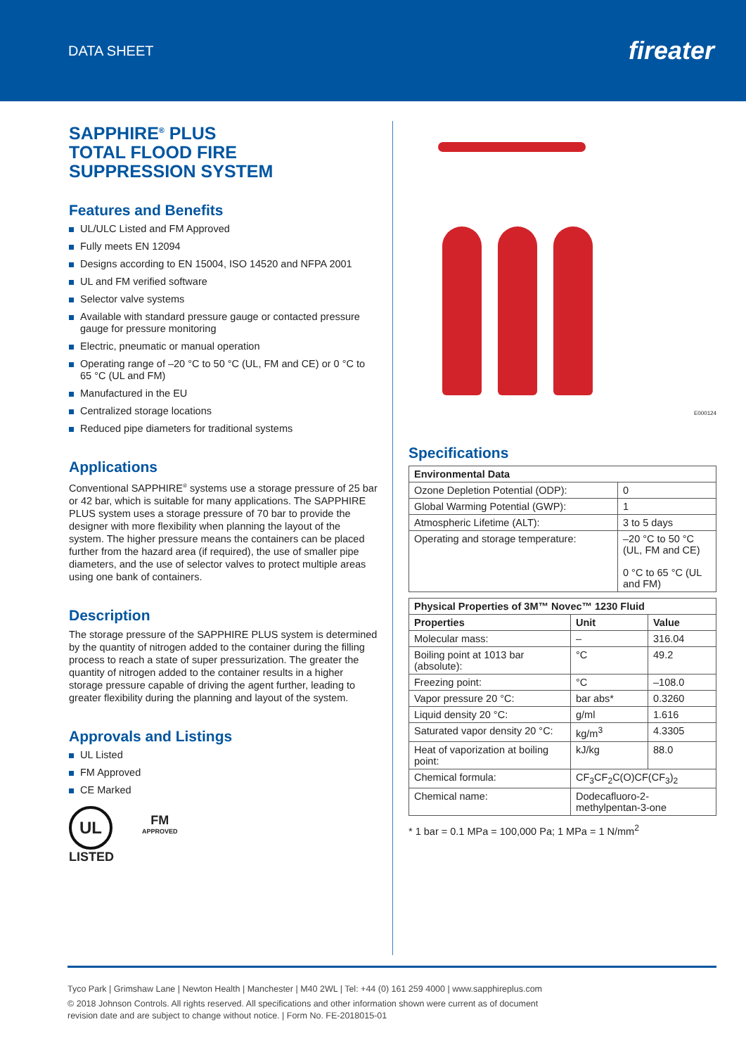DATA SHEET
fireater
SAPPHIRE<sup>®</sup> PLUS
TOTAL FLOOD FIRE
SUPPRESSION SYSTEM
Features and Benefits
UL/ULC Listed and FM Approved
Fully meets EN 12094
Designs according to EN 15004, ISO 14520 and NFPA 2001
UL and FM verified software
Selector valve systems
Available with standard pressure gauge or contacted pressure gauge for pressure monitoring
Electric, pneumatic or manual operation
Operating range of –20 °C to 50 °C (UL, FM and CE) or 0 °C to 65 °C (UL and FM)
Manufactured in the EU
Centralized storage locations
Reduced pipe diameters for traditional systems
Applications
Conventional SAPPHIRE<sup>®</sup> systems use a storage pressure of 25 bar or 42 bar, which is suitable for many applications. The SAPPHIRE PLUS system uses a storage pressure of 70 bar to provide the designer with more flexibility when planning the layout of the system. The higher pressure means the containers can be placed further from the hazard area (if required), the use of smaller pipe diameters, and the use of selector valves to protect multiple areas using one bank of containers.
Description
The storage pressure of the SAPPHIRE PLUS system is determined by the quantity of nitrogen added to the container during the filling process to reach a state of super pressurization. The greater the quantity of nitrogen added to the container results in a higher storage pressure capable of driving the agent further, leading to greater flexibility during the planning and layout of the system.
Approvals and Listings
UL Listed
FM Approved
CE Marked
UL
LISTED
FM
APPROVED
E000124
Specifications
| Environmental Data | |
| --- | --- |
| Ozone Depletion Potential (ODP): | 0 |
| Global Warming Potential (GWP): | 1 |
| Atmospheric Lifetime (ALT): | 3 to 5 days |
| Operating and storage temperature: | –20 °C to 50 °C (UL, FM and CE) 0 °C to 65 °C (UL and FM) |
| Physical Properties of 3M™ Novec™ 1230 Fluid | | |
| --- | --- | --- |
| Properties | Unit | Value |
| Molecular mass: | – | 316.04 |
| Boiling point at 1013 bar (absolute): | °C | 49.2 |
| Freezing point: | °C | –108.0 |
| Vapor pressure 20 °C: | bar abs* | 0.3260 |
| Liquid density 20 °C: | g/ml | 1.616 |
| Saturated vapor density 20 °C: | kg/m<sup>3</sup> | 4.3305 |
| Heat of vaporization at boiling point: | kJ/kg | 88.0 |
| Chemical formula: | CF<sub>3</sub>CF<sub>2</sub>C(O)CF(CF<sub>3</sub>)<sub>2</sub> | |
| Chemical name: | Dodecafluoro-2-methylpentan-3-one | |
* 1 bar = 0.1 MPa = 100,000 Pa; 1 MPa = 1 N/mm<sup>2</sup>
Tyco Park | Grimshaw Lane | Newton Health | Manchester | M40 2WL | Tel: +44 (0) 161 259 4000 | www.sapphireplus.com
© 2018 Johnson Controls. All rights reserved. All specifications and other information shown were current as of document
revision date and are subject to change without notice. | Form No. FE-2018015-01